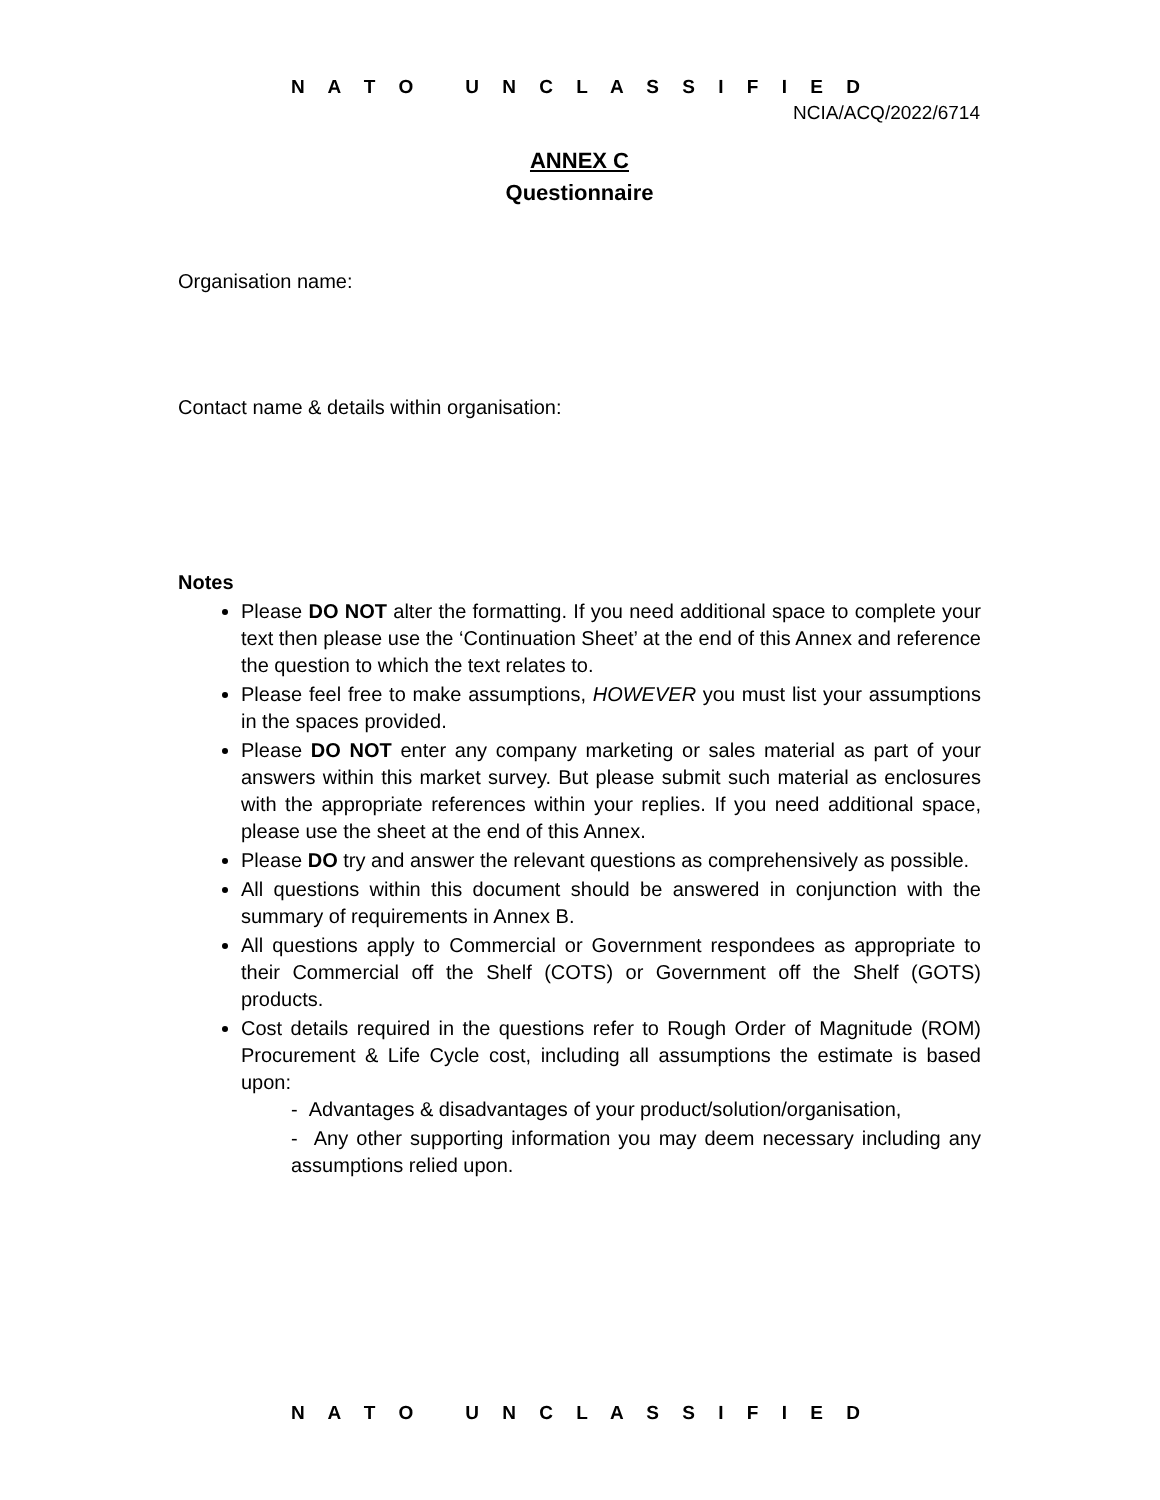N A T O U N C L A S S I F I E D
NCIA/ACQ/2022/6714
ANNEX C
Questionnaire
Organisation name:
Contact name & details within organisation:
Notes
Please DO NOT alter the formatting. If you need additional space to complete your text then please use the ‘Continuation Sheet’ at the end of this Annex and reference the question to which the text relates to.
Please feel free to make assumptions, HOWEVER you must list your assumptions in the spaces provided.
Please DO NOT enter any company marketing or sales material as part of your answers within this market survey. But please submit such material as enclosures with the appropriate references within your replies. If you need additional space, please use the sheet at the end of this Annex.
Please DO try and answer the relevant questions as comprehensively as possible.
All questions within this document should be answered in conjunction with the summary of requirements in Annex B.
All questions apply to Commercial or Government respondees as appropriate to their Commercial off the Shelf (COTS) or Government off the Shelf (GOTS) products.
Cost details required in the questions refer to Rough Order of Magnitude (ROM) Procurement & Life Cycle cost, including all assumptions the estimate is based upon:
- Advantages & disadvantages of your product/solution/organisation,
- Any other supporting information you may deem necessary including any assumptions relied upon.
N A T O U N C L A S S I F I E D